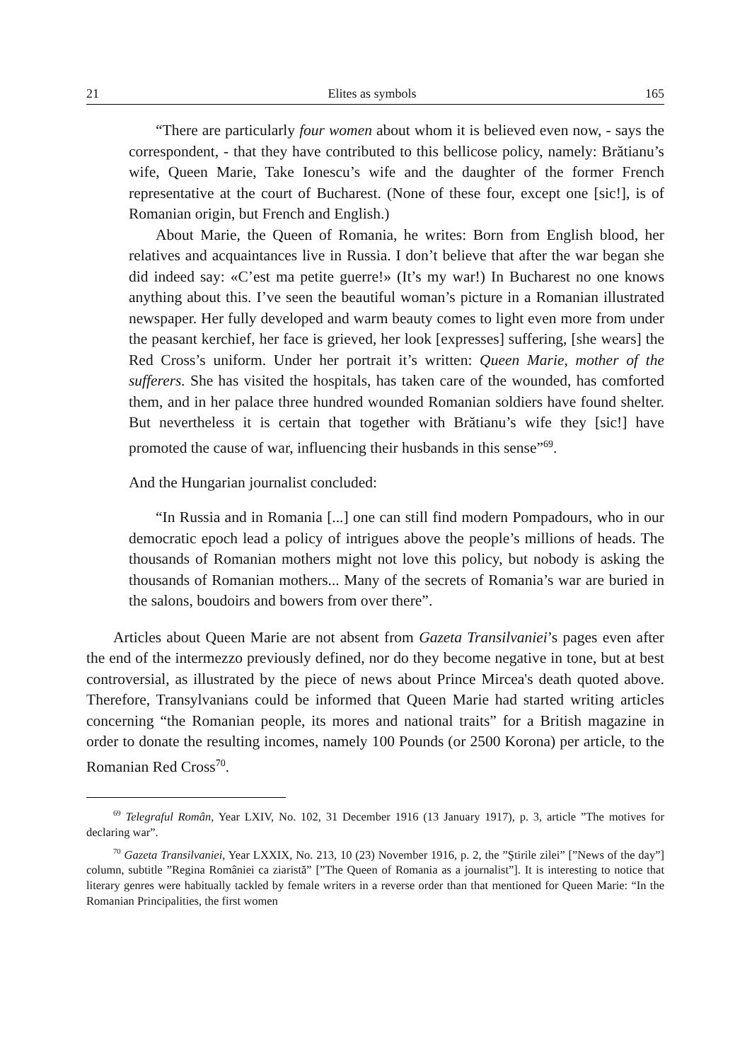21 Elites as symbols 165
“There are particularly four women about whom it is believed even now, - says the correspondent, - that they have contributed to this bellicose policy, namely: Brătianu’s wife, Queen Marie, Take Ionescu’s wife and the daughter of the former French representative at the court of Bucharest. (None of these four, except one [sic!], is of Romanian origin, but French and English.)
About Marie, the Queen of Romania, he writes: Born from English blood, her relatives and acquaintances live in Russia. I don’t believe that after the war began she did indeed say: «C’est ma petite guerre!» (It’s my war!) In Bucharest no one knows anything about this. I’ve seen the beautiful woman’s picture in a Romanian illustrated newspaper. Her fully developed and warm beauty comes to light even more from under the peasant kerchief, her face is grieved, her look [expresses] suffering, [she wears] the Red Cross’s uniform. Under her portrait it’s written: Queen Marie, mother of the sufferers. She has visited the hospitals, has taken care of the wounded, has comforted them, and in her palace three hundred wounded Romanian soldiers have found shelter. But nevertheless it is certain that together with Brătianu’s wife they [sic!] have promoted the cause of war, influencing their husbands in this sense”<sup>69</sup>.
And the Hungarian journalist concluded:
“In Russia and in Romania [...] one can still find modern Pompadours, who in our democratic epoch lead a policy of intrigues above the people’s millions of heads. The thousands of Romanian mothers might not love this policy, but nobody is asking the thousands of Romanian mothers... Many of the secrets of Romania’s war are buried in the salons, boudoirs and bowers from over there”.
Articles about Queen Marie are not absent from Gazeta Transilvaniei’s pages even after the end of the intermezzo previously defined, nor do they become negative in tone, but at best controversial, as illustrated by the piece of news about Prince Mircea's death quoted above. Therefore, Transylvanians could be informed that Queen Marie had started writing articles concerning “the Romanian people, its mores and national traits” for a British magazine in order to donate the resulting incomes, namely 100 Pounds (or 2500 Korona) per article, to the Romanian Red Cross<sup>70</sup>.
<sup>69</sup> Telegraful Român, Year LXIV, No. 102, 31 December 1916 (13 January 1917), p. 3, article ”The motives for declaring war”.
<sup>70</sup> Gazeta Transilvaniei, Year LXXIX, No. 213, 10 (23) November 1916, p. 2, the ”Ştirile zilei” [”News of the day”] column, subtitle ”Regina României ca ziaristă” [”The Queen of Romania as a journalist”]. It is interesting to notice that literary genres were habitually tackled by female writers in a reverse order than that mentioned for Queen Marie: “In the Romanian Principalities, the first women